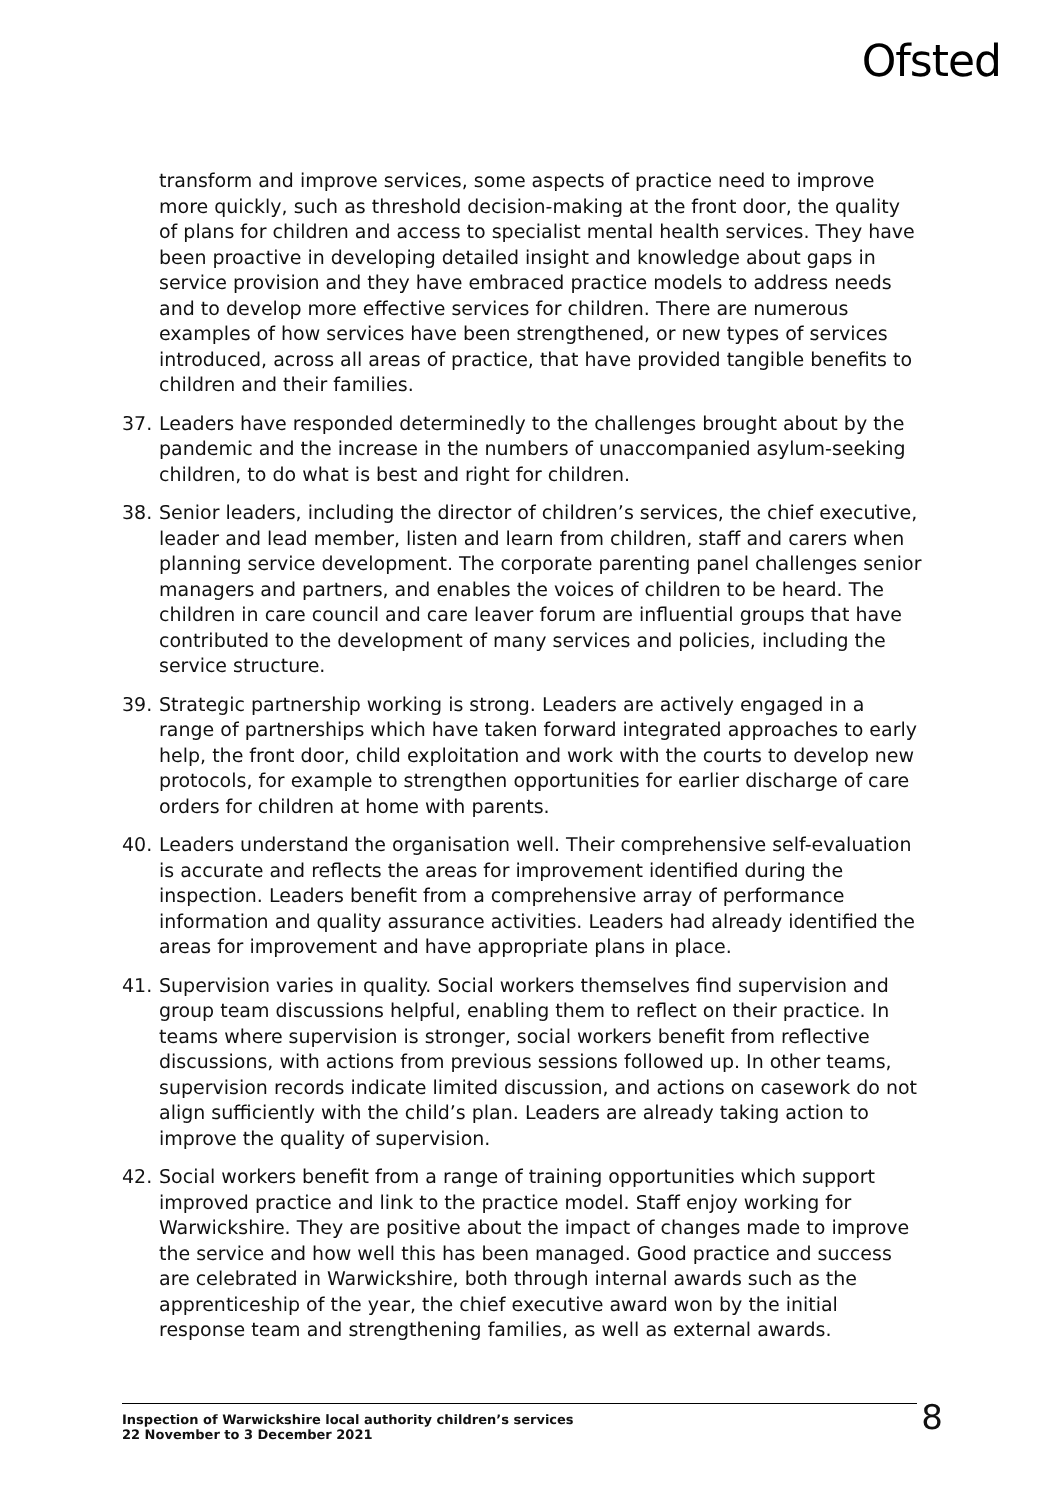Ofsted
transform and improve services, some aspects of practice need to improve more quickly, such as threshold decision-making at the front door, the quality of plans for children and access to specialist mental health services. They have been proactive in developing detailed insight and knowledge about gaps in service provision and they have embraced practice models to address needs and to develop more effective services for children. There are numerous examples of how services have been strengthened, or new types of services introduced, across all areas of practice, that have provided tangible benefits to children and their families.
37. Leaders have responded determinedly to the challenges brought about by the pandemic and the increase in the numbers of unaccompanied asylum-seeking children, to do what is best and right for children.
38. Senior leaders, including the director of children’s services, the chief executive, leader and lead member, listen and learn from children, staff and carers when planning service development. The corporate parenting panel challenges senior managers and partners, and enables the voices of children to be heard. The children in care council and care leaver forum are influential groups that have contributed to the development of many services and policies, including the service structure.
39. Strategic partnership working is strong. Leaders are actively engaged in a range of partnerships which have taken forward integrated approaches to early help, the front door, child exploitation and work with the courts to develop new protocols, for example to strengthen opportunities for earlier discharge of care orders for children at home with parents.
40. Leaders understand the organisation well. Their comprehensive self-evaluation is accurate and reflects the areas for improvement identified during the inspection. Leaders benefit from a comprehensive array of performance information and quality assurance activities. Leaders had already identified the areas for improvement and have appropriate plans in place.
41. Supervision varies in quality. Social workers themselves find supervision and group team discussions helpful, enabling them to reflect on their practice. In teams where supervision is stronger, social workers benefit from reflective discussions, with actions from previous sessions followed up. In other teams, supervision records indicate limited discussion, and actions on casework do not align sufficiently with the child’s plan. Leaders are already taking action to improve the quality of supervision.
42. Social workers benefit from a range of training opportunities which support improved practice and link to the practice model. Staff enjoy working for Warwickshire. They are positive about the impact of changes made to improve the service and how well this has been managed. Good practice and success are celebrated in Warwickshire, both through internal awards such as the apprenticeship of the year, the chief executive award won by the initial response team and strengthening families, as well as external awards.
Inspection of Warwickshire local authority children’s services
22 November to 3 December 2021
8